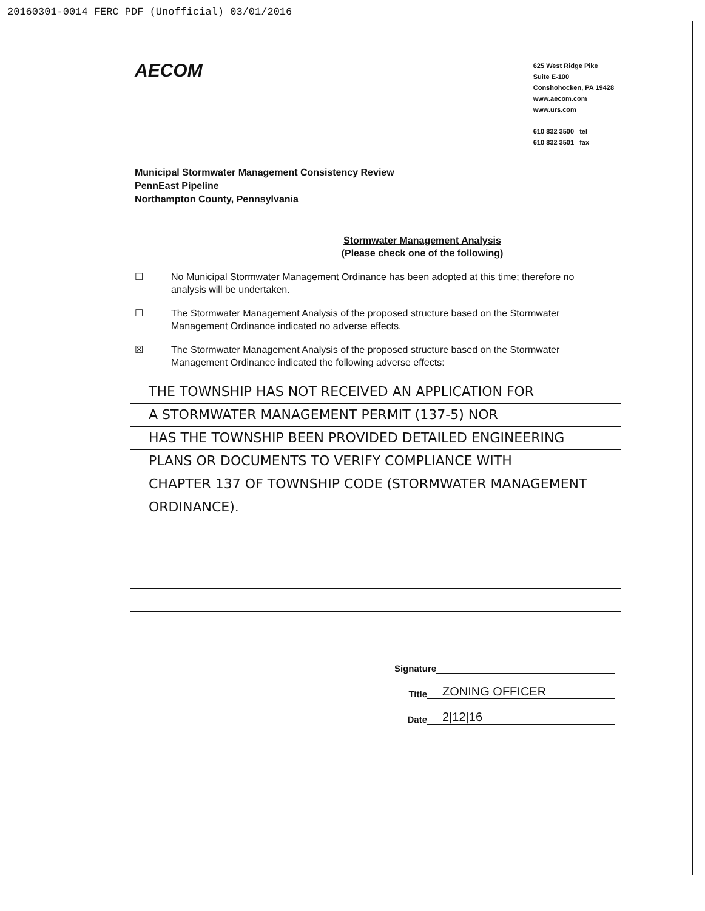20160301-0014 FERC PDF (Unofficial) 03/01/2016
AECOM
625 West Ridge Pike
Suite E-100
Conshohocken, PA 19428
www.aecom.com
www.urs.com
610 832 3500 tel
610 832 3501 fax
Municipal Stormwater Management Consistency Review
PennEast Pipeline
Northampton County, Pennsylvania
Stormwater Management Analysis
(Please check one of the following)
☐ No Municipal Stormwater Management Ordinance has been adopted at this time; therefore no analysis will be undertaken.
☐ The Stormwater Management Analysis of the proposed structure based on the Stormwater Management Ordinance indicated no adverse effects.
☒ The Stormwater Management Analysis of the proposed structure based on the Stormwater Management Ordinance indicated the following adverse effects:
THE TOWNSHIP HAS NOT RECEIVED AN APPLICATION FOR
A STORMWATER MANAGEMENT PERMIT (137-5) NOR
HAS THE TOWNSHIP BEEN PROVIDED DETAILED ENGINEERING
PLANS OR DOCUMENTS TO VERIFY COMPLIANCE WITH
CHAPTER 137 OF TOWNSHIP CODE (STORMWATER MANAGEMENT
ORDINANCE).
Signature
Title ZONING OFFICER
Date 2|12|16